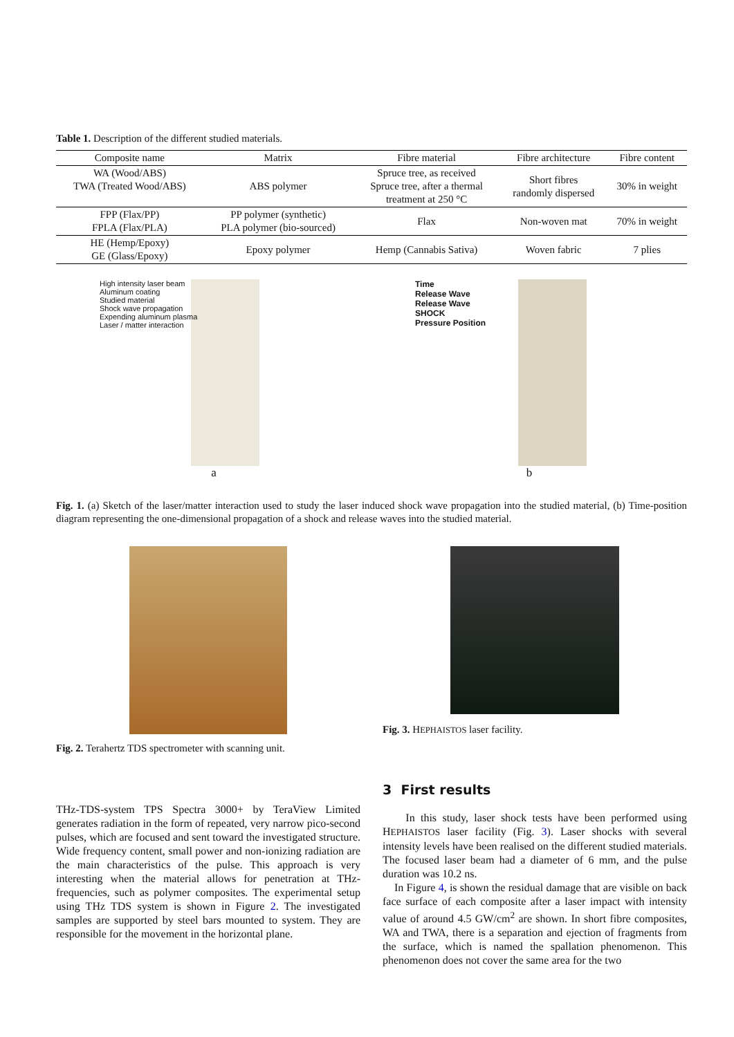Table 1. Description of the different studied materials.
| Composite name | Matrix | Fibre material | Fibre architecture | Fibre content |
| --- | --- | --- | --- | --- |
| WA (Wood/ABS) TWA (Treated Wood/ABS) | ABS polymer | Spruce tree, as received Spruce tree, after a thermal treatment at 250 °C | Short fibres randomly dispersed | 30% in weight |
| FPP (Flax/PP) FPLA (Flax/PLA) | PP polymer (synthetic) PLA polymer (bio-sourced) | Flax | Non-woven mat | 70% in weight |
| HE (Hemp/Epoxy) GE (Glass/Epoxy) | Epoxy polymer | Hemp (Cannabis Sativa) | Woven fabric | 7 plies |
High intensity laser beam
Aluminum coating
Studied material
Shock wave propagation
Expending aluminum plasma
Laser / matter interaction
a
Time
Release Wave
Release Wave
SHOCK
Pressure Position
b
Fig. 1. (a) Sketch of the laser/matter interaction used to study the laser induced shock wave propagation into the studied material, (b) Time-position diagram representing the one-dimensional propagation of a shock and release waves into the studied material.
Fig. 2. Terahertz TDS spectrometer with scanning unit.
Fig. 3. HEPHAISTOS laser facility.
THz-TDS-system TPS Spectra 3000+ by TeraView Limited generates radiation in the form of repeated, very narrow pico-second pulses, which are focused and sent toward the investigated structure. Wide frequency content, small power and non-ionizing radiation are the main characteristics of the pulse. This approach is very interesting when the material allows for penetration at THz-frequencies, such as polymer composites. The experimental setup using THz TDS system is shown in Figure 2. The investigated samples are supported by steel bars mounted to system. They are responsible for the movement in the horizontal plane.
3 First results
In this study, laser shock tests have been performed using HEPHAISTOS laser facility (Fig. 3). Laser shocks with several intensity levels have been realised on the different studied materials. The focused laser beam had a diameter of 6 mm, and the pulse duration was 10.2 ns.
In Figure 4, is shown the residual damage that are visible on back face surface of each composite after a laser impact with intensity value of around 4.5 GW/cm<sup>2</sup> are shown. In short fibre composites, WA and TWA, there is a separation and ejection of fragments from the surface, which is named the spallation phenomenon. This phenomenon does not cover the same area for the two